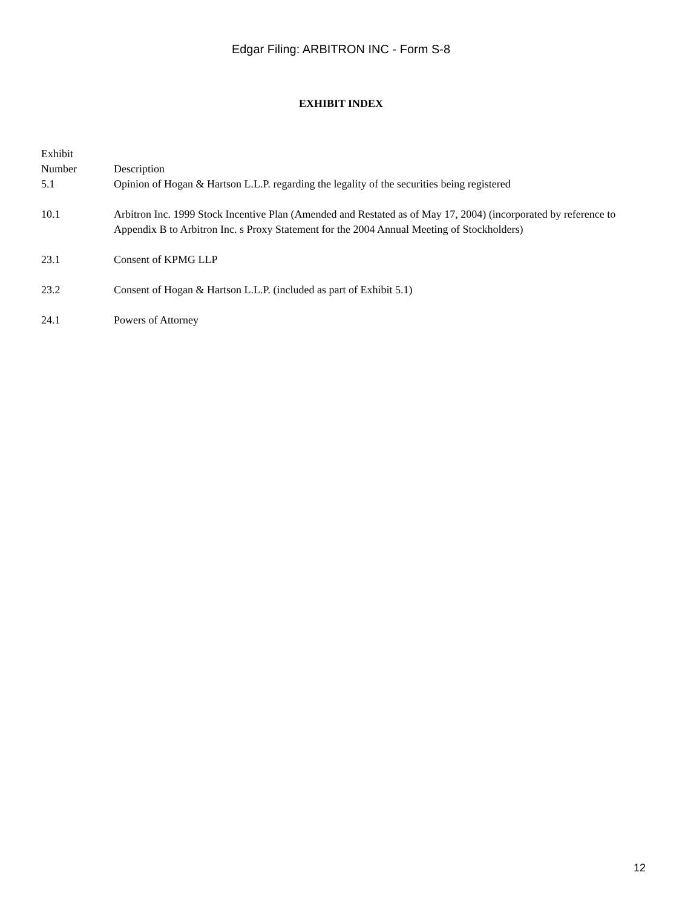Edgar Filing: ARBITRON INC - Form S-8
EXHIBIT INDEX
| Exhibit Number | Description |
| --- | --- |
| 5.1 | Opinion of Hogan & Hartson L.L.P. regarding the legality of the securities being registered |
| 10.1 | Arbitron Inc. 1999 Stock Incentive Plan (Amended and Restated as of May 17, 2004) (incorporated by reference to Appendix B to Arbitron Inc. s Proxy Statement for the 2004 Annual Meeting of Stockholders) |
| 23.1 | Consent of KPMG LLP |
| 23.2 | Consent of Hogan & Hartson L.L.P. (included as part of Exhibit 5.1) |
| 24.1 | Powers of Attorney |
12